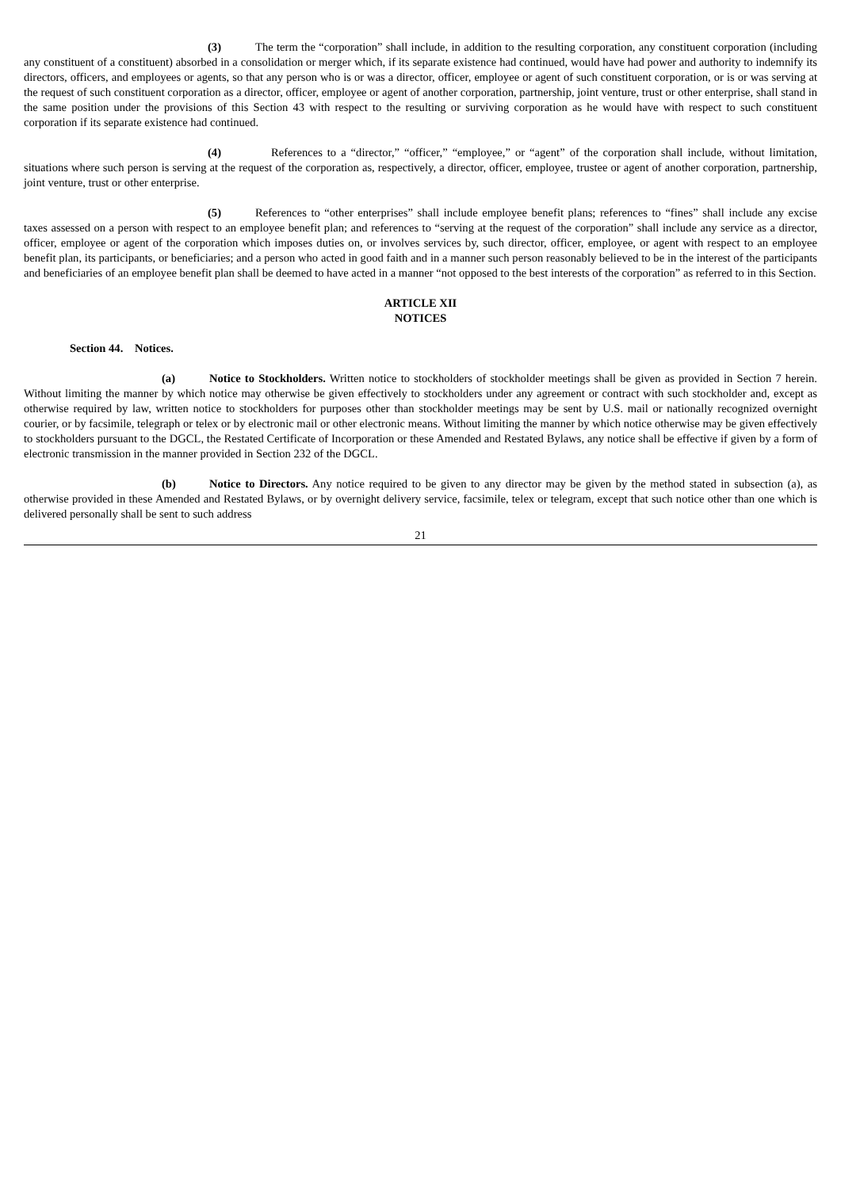(3) The term the “corporation” shall include, in addition to the resulting corporation, any constituent corporation (including any constituent of a constituent) absorbed in a consolidation or merger which, if its separate existence had continued, would have had power and authority to indemnify its directors, officers, and employees or agents, so that any person who is or was a director, officer, employee or agent of such constituent corporation, or is or was serving at the request of such constituent corporation as a director, officer, employee or agent of another corporation, partnership, joint venture, trust or other enterprise, shall stand in the same position under the provisions of this Section 43 with respect to the resulting or surviving corporation as he would have with respect to such constituent corporation if its separate existence had continued.
(4) References to a “director,” “officer,” “employee,” or “agent” of the corporation shall include, without limitation, situations where such person is serving at the request of the corporation as, respectively, a director, officer, employee, trustee or agent of another corporation, partnership, joint venture, trust or other enterprise.
(5) References to “other enterprises” shall include employee benefit plans; references to “fines” shall include any excise taxes assessed on a person with respect to an employee benefit plan; and references to “serving at the request of the corporation” shall include any service as a director, officer, employee or agent of the corporation which imposes duties on, or involves services by, such director, officer, employee, or agent with respect to an employee benefit plan, its participants, or beneficiaries; and a person who acted in good faith and in a manner such person reasonably believed to be in the interest of the participants and beneficiaries of an employee benefit plan shall be deemed to have acted in a manner “not opposed to the best interests of the corporation” as referred to in this Section.
ARTICLE XII
NOTICES
Section 44. Notices.
(a) Notice to Stockholders. Written notice to stockholders of stockholder meetings shall be given as provided in Section 7 herein. Without limiting the manner by which notice may otherwise be given effectively to stockholders under any agreement or contract with such stockholder and, except as otherwise required by law, written notice to stockholders for purposes other than stockholder meetings may be sent by U.S. mail or nationally recognized overnight courier, or by facsimile, telegraph or telex or by electronic mail or other electronic means. Without limiting the manner by which notice otherwise may be given effectively to stockholders pursuant to the DGCL, the Restated Certificate of Incorporation or these Amended and Restated Bylaws, any notice shall be effective if given by a form of electronic transmission in the manner provided in Section 232 of the DGCL.
(b) Notice to Directors. Any notice required to be given to any director may be given by the method stated in subsection (a), as otherwise provided in these Amended and Restated Bylaws, or by overnight delivery service, facsimile, telex or telegram, except that such notice other than one which is delivered personally shall be sent to such address
21